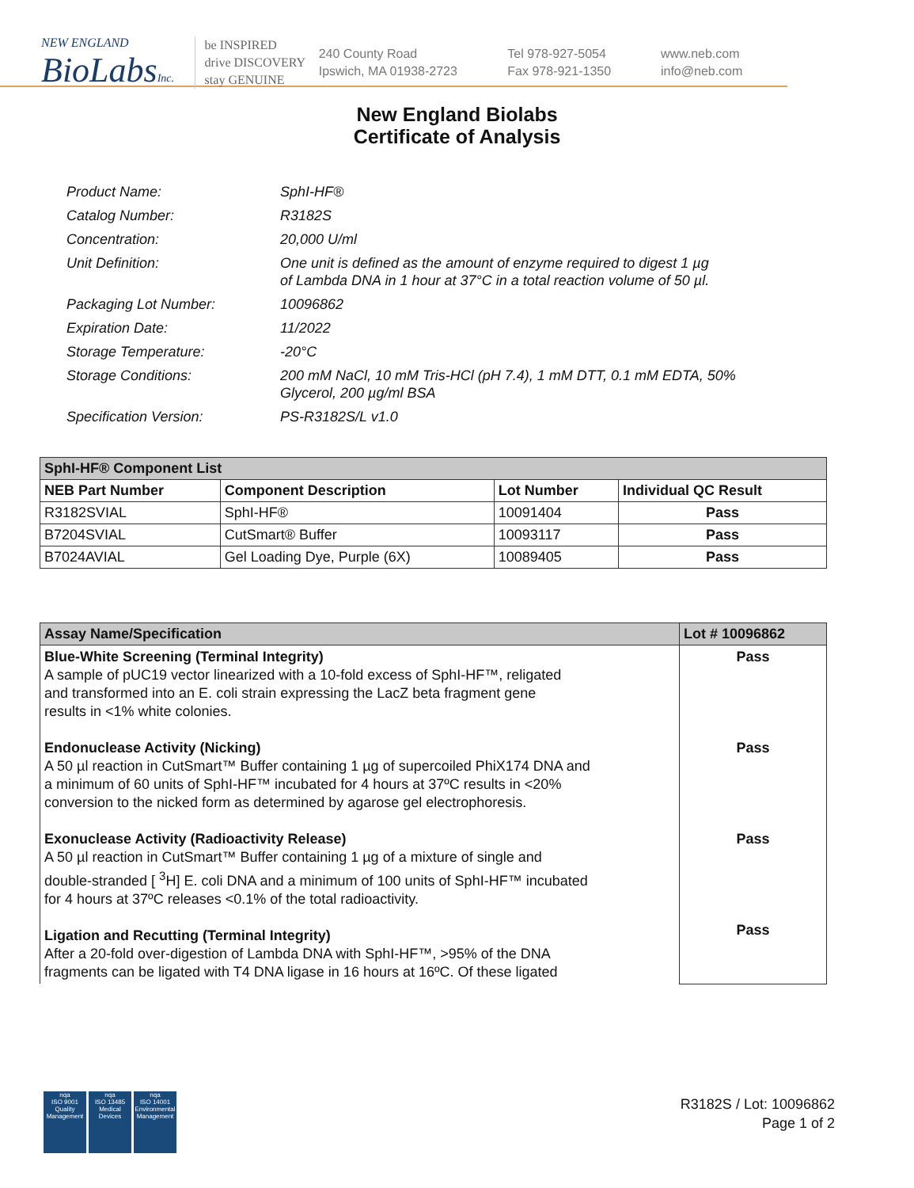NEW ENGLAND
BioLabsInc.
be INSPIRED
drive DISCOVERY
stay GENUINE
240 County Road
Ipswich, MA 01938-2723
Tel 978-927-5054
Fax 978-921-1350
www.neb.com
info@neb.com
New England Biolabs
Certificate of Analysis
| Product Name: | SphI-HF® |
| Catalog Number: | R3182S |
| Concentration: | 20,000 U/ml |
| Unit Definition: | One unit is defined as the amount of enzyme required to digest 1 µg of Lambda DNA in 1 hour at 37°C in a total reaction volume of 50 µl. |
| Packaging Lot Number: | 10096862 |
| Expiration Date: | 11/2022 |
| Storage Temperature: | -20°C |
| Storage Conditions: | 200 mM NaCl, 10 mM Tris-HCl (pH 7.4), 1 mM DTT, 0.1 mM EDTA, 50% Glycerol, 200 µg/ml BSA |
| Specification Version: | PS-R3182S/L v1.0 |
| SphI-HF® Component List | | | |
| --- | --- | --- | --- |
| NEB Part Number | Component Description | Lot Number | Individual QC Result |
| R3182SVIAL | SphI-HF® | 10091404 | Pass |
| B7204SVIAL | CutSmart® Buffer | 10093117 | Pass |
| B7024AVIAL | Gel Loading Dye, Purple (6X) | 10089405 | Pass |
| Assay Name/Specification | Lot # 10096862 |
| --- | --- |
| Blue-White Screening (Terminal Integrity) A sample of pUC19 vector linearized with a 10-fold excess of SphI-HF™, religated and transformed into an E. coli strain expressing the LacZ beta fragment gene results in <1% white colonies. Endonuclease Activity (Nicking) A 50 µl reaction in CutSmart™ Buffer containing 1 µg of supercoiled PhiX174 DNA and a minimum of 60 units of SphI-HF™ incubated for 4 hours at 37ºC results in <20% conversion to the nicked form as determined by agarose gel electrophoresis. Exonuclease Activity (Radioactivity Release) A 50 µl reaction in CutSmart™ Buffer containing 1 µg of a mixture of single and double-stranded [ <sup>3</sup>H] E. coli DNA and a minimum of 100 units of SphI-HF™ incubated for 4 hours at 37ºC releases <0.1% of the total radioactivity. Ligation and Recutting (Terminal Integrity) After a 20-fold over-digestion of Lambda DNA with SphI-HF™, >95% of the DNA fragments can be ligated with T4 DNA ligase in 16 hours at 16ºC. Of these ligated | Pass Pass Pass Pass |
nqa
ISO 9001
Quality Management
nqa
ISO 13485
Medical Devices
nqa
ISO 14001
Environmental Management
R3182S / Lot: 10096862
Page 1 of 2